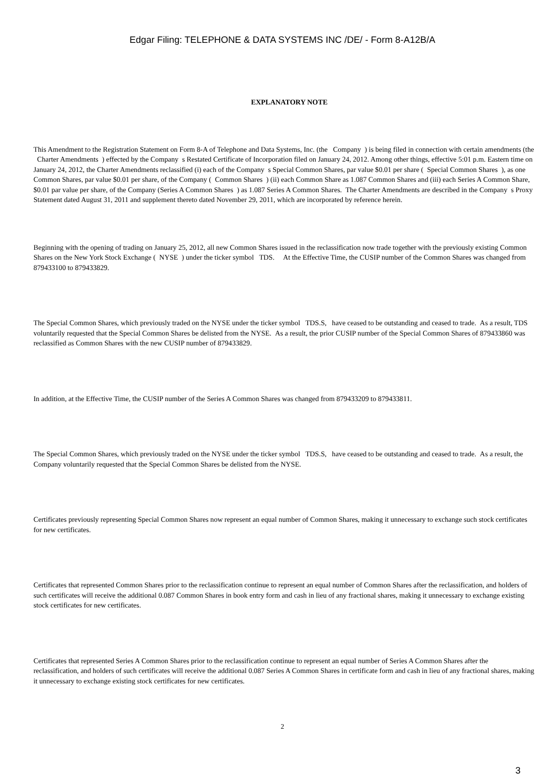Edgar Filing: TELEPHONE & DATA SYSTEMS INC /DE/ - Form 8-A12B/A
EXPLANATORY NOTE
This Amendment to the Registration Statement on Form 8-A of Telephone and Data Systems, Inc. (the Company ) is being filed in connection with certain amendments (the Charter Amendments ) effected by the Company s Restated Certificate of Incorporation filed on January 24, 2012. Among other things, effective 5:01 p.m. Eastern time on January 24, 2012, the Charter Amendments reclassified (i) each of the Company s Special Common Shares, par value $0.01 per share ( Special Common Shares ), as one Common Shares, par value $0.01 per share, of the Company ( Common Shares ) (ii) each Common Share as 1.087 Common Shares and (iii) each Series A Common Share, $0.01 par value per share, of the Company (Series A Common Shares ) as 1.087 Series A Common Shares. The Charter Amendments are described in the Company s Proxy Statement dated August 31, 2011 and supplement thereto dated November 29, 2011, which are incorporated by reference herein.
Beginning with the opening of trading on January 25, 2012, all new Common Shares issued in the reclassification now trade together with the previously existing Common Shares on the New York Stock Exchange ( NYSE ) under the ticker symbol TDS. At the Effective Time, the CUSIP number of the Common Shares was changed from 879433100 to 879433829.
The Special Common Shares, which previously traded on the NYSE under the ticker symbol TDS.S, have ceased to be outstanding and ceased to trade. As a result, TDS voluntarily requested that the Special Common Shares be delisted from the NYSE. As a result, the prior CUSIP number of the Special Common Shares of 879433860 was reclassified as Common Shares with the new CUSIP number of 879433829.
In addition, at the Effective Time, the CUSIP number of the Series A Common Shares was changed from 879433209 to 879433811.
The Special Common Shares, which previously traded on the NYSE under the ticker symbol TDS.S, have ceased to be outstanding and ceased to trade. As a result, the Company voluntarily requested that the Special Common Shares be delisted from the NYSE.
Certificates previously representing Special Common Shares now represent an equal number of Common Shares, making it unnecessary to exchange such stock certificates for new certificates.
Certificates that represented Common Shares prior to the reclassification continue to represent an equal number of Common Shares after the reclassification, and holders of such certificates will receive the additional 0.087 Common Shares in book entry form and cash in lieu of any fractional shares, making it unnecessary to exchange existing stock certificates for new certificates.
Certificates that represented Series A Common Shares prior to the reclassification continue to represent an equal number of Series A Common Shares after the reclassification, and holders of such certificates will receive the additional 0.087 Series A Common Shares in certificate form and cash in lieu of any fractional shares, making it unnecessary to exchange existing stock certificates for new certificates.
2
3